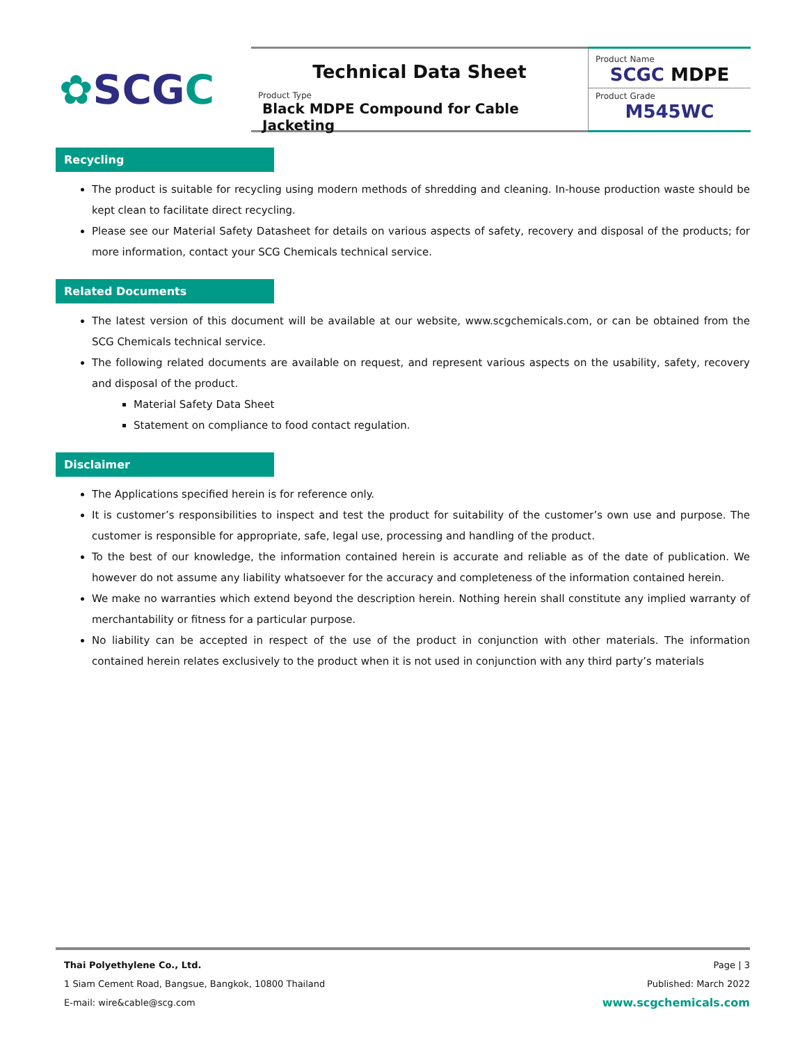✿SCGC
Technical Data Sheet
Product Type
Black MDPE Compound for Cable Jacketing
Product Name
SCGC MDPE
Product Grade
M545WC
Recycling
The product is suitable for recycling using modern methods of shredding and cleaning. In-house production waste should be kept clean to facilitate direct recycling.
Please see our Material Safety Datasheet for details on various aspects of safety, recovery and disposal of the products; for more information, contact your SCG Chemicals technical service.
Related Documents
The latest version of this document will be available at our website, www.scgchemicals.com, or can be obtained from the SCG Chemicals technical service.
The following related documents are available on request, and represent various aspects on the usability, safety, recovery and disposal of the product.
Material Safety Data Sheet
Statement on compliance to food contact regulation.
Disclaimer
The Applications specified herein is for reference only.
It is customer’s responsibilities to inspect and test the product for suitability of the customer’s own use and purpose. The customer is responsible for appropriate, safe, legal use, processing and handling of the product.
To the best of our knowledge, the information contained herein is accurate and reliable as of the date of publication. We however do not assume any liability whatsoever for the accuracy and completeness of the information contained herein.
We make no warranties which extend beyond the description herein. Nothing herein shall constitute any implied warranty of merchantability or fitness for a particular purpose.
No liability can be accepted in respect of the use of the product in conjunction with other materials. The information contained herein relates exclusively to the product when it is not used in conjunction with any third party’s materials
Thai Polyethylene Co., Ltd.
1 Siam Cement Road, Bangsue, Bangkok, 10800 Thailand
E-mail: wire&cable@scg.com
Page | 3
Published: March 2022
www.scgchemicals.com